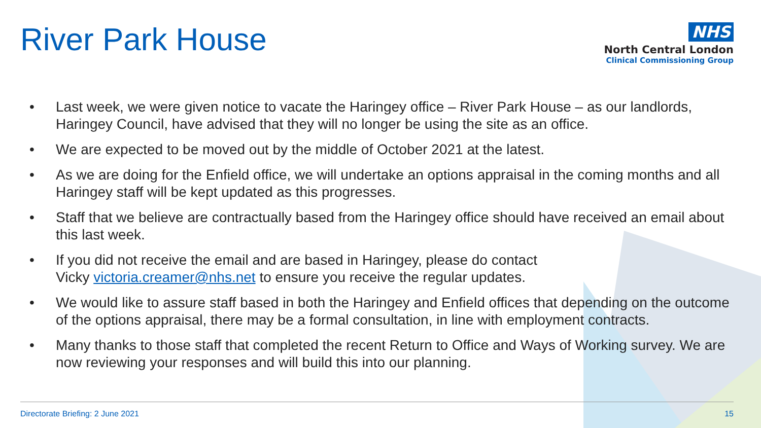River Park House
NHS
North Central London
Clinical Commissioning Group
• Last week, we were given notice to vacate the Haringey office – River Park House – as our landlords, Haringey Council, have advised that they will no longer be using the site as an office.
• We are expected to be moved out by the middle of October 2021 at the latest.
• As we are doing for the Enfield office, we will undertake an options appraisal in the coming months and all Haringey staff will be kept updated as this progresses.
• Staff that we believe are contractually based from the Haringey office should have received an email about this last week.
• If you did not receive the email and are based in Haringey, please do contact
Vicky victoria.creamer@nhs.net to ensure you receive the regular updates.
• We would like to assure staff based in both the Haringey and Enfield offices that depending on the outcome of the options appraisal, there may be a formal consultation, in line with employment contracts.
• Many thanks to those staff that completed the recent Return to Office and Ways of Working survey. We are now reviewing your responses and will build this into our planning.
Directorate Briefing: 2 June 2021 15